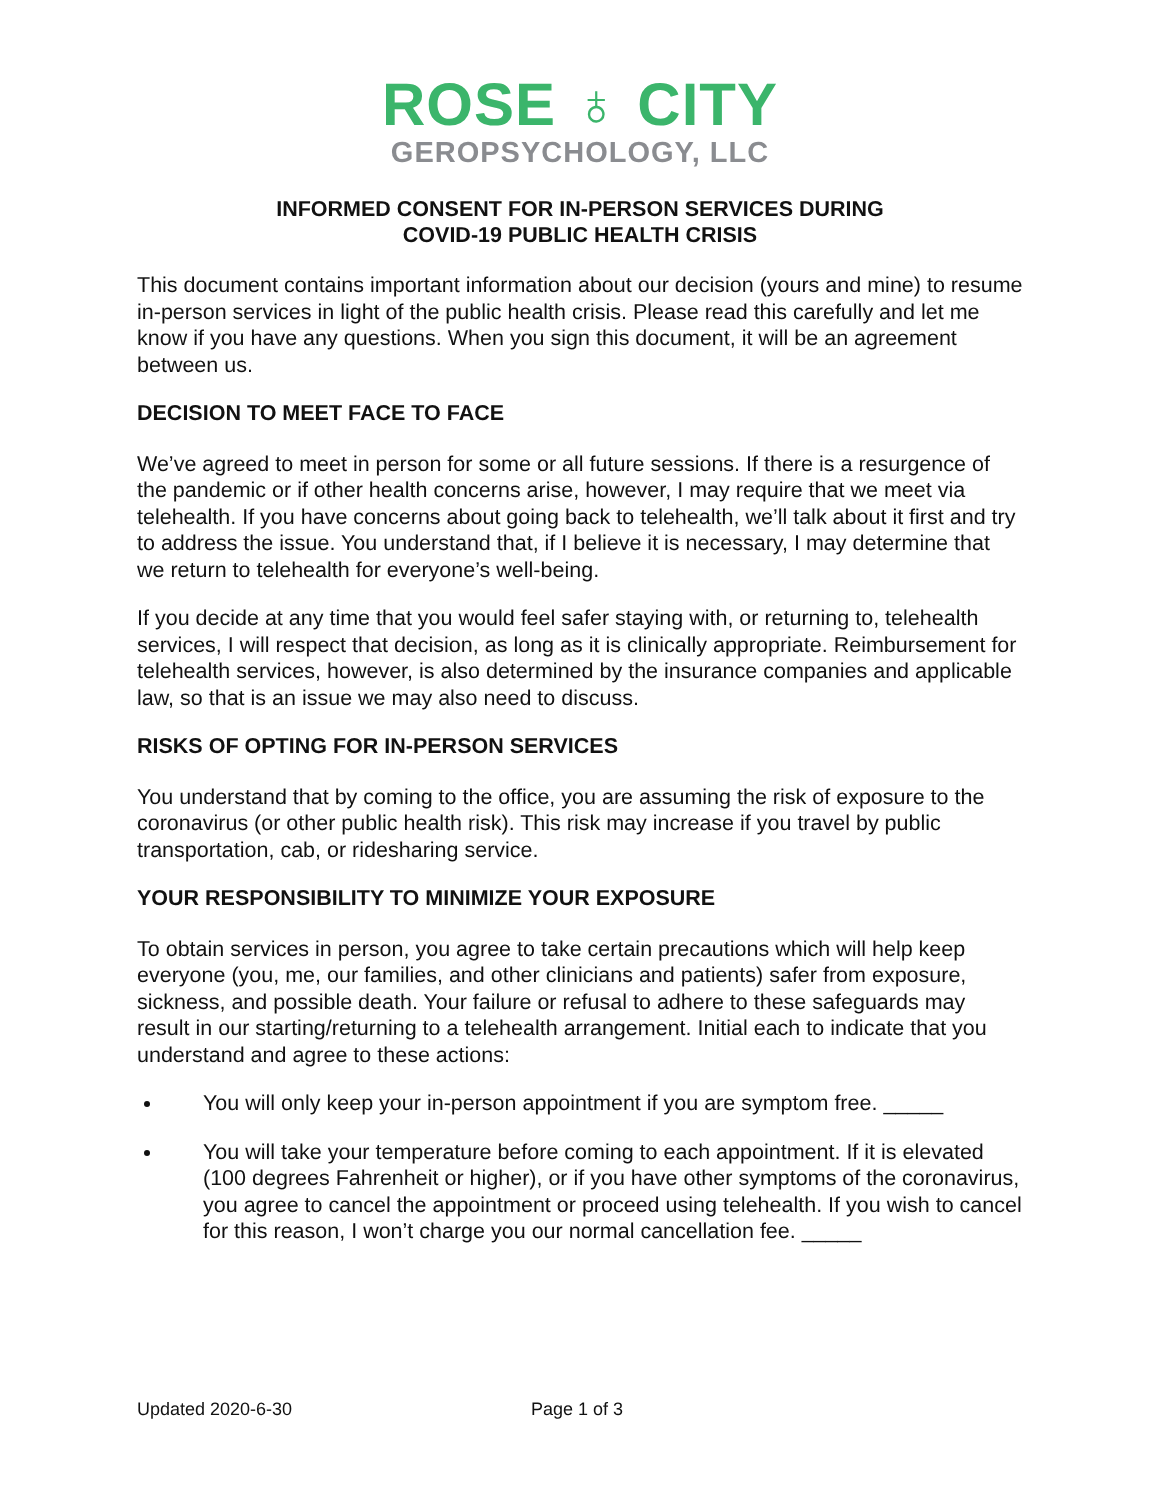ROSE ♁ CITY
GEROPSYCHOLOGY, LLC
INFORMED CONSENT FOR IN-PERSON SERVICES DURING
COVID-19 PUBLIC HEALTH CRISIS
This document contains important information about our decision (yours and mine) to resume in-person services in light of the public health crisis. Please read this carefully and let me know if you have any questions. When you sign this document, it will be an agreement between us.
DECISION TO MEET FACE TO FACE
We’ve agreed to meet in person for some or all future sessions. If there is a resurgence of the pandemic or if other health concerns arise, however, I may require that we meet via telehealth. If you have concerns about going back to telehealth, we’ll talk about it first and try to address the issue. You understand that, if I believe it is necessary, I may determine that we return to telehealth for everyone’s well-being.
If you decide at any time that you would feel safer staying with, or returning to, telehealth services, I will respect that decision, as long as it is clinically appropriate. Reimbursement for telehealth services, however, is also determined by the insurance companies and applicable law, so that is an issue we may also need to discuss.
RISKS OF OPTING FOR IN-PERSON SERVICES
You understand that by coming to the office, you are assuming the risk of exposure to the coronavirus (or other public health risk). This risk may increase if you travel by public transportation, cab, or ridesharing service.
YOUR RESPONSIBILITY TO MINIMIZE YOUR EXPOSURE
To obtain services in person, you agree to take certain precautions which will help keep everyone (you, me, our families, and other clinicians and patients) safer from exposure, sickness, and possible death. Your failure or refusal to adhere to these safeguards may result in our starting/returning to a telehealth arrangement. Initial each to indicate that you understand and agree to these actions:
You will only keep your in-person appointment if you are symptom free. _____
You will take your temperature before coming to each appointment. If it is elevated (100 degrees Fahrenheit or higher), or if you have other symptoms of the coronavirus, you agree to cancel the appointment or proceed using telehealth. If you wish to cancel for this reason, I won’t charge you our normal cancellation fee. _____
Updated 2020-6-30 Page 1 of 3